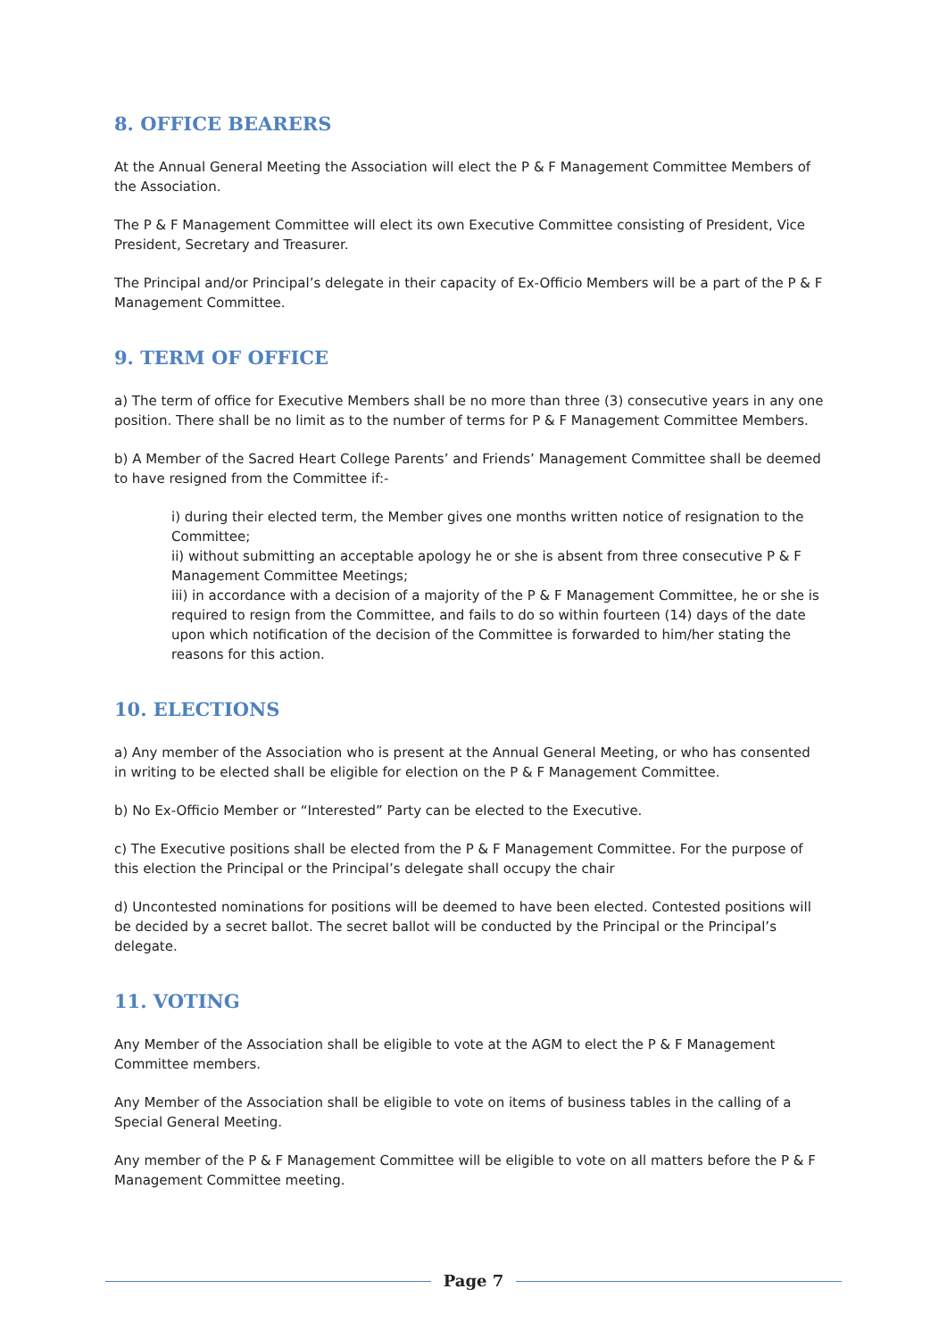8. OFFICE BEARERS
At the Annual General Meeting the Association will elect the P & F Management Committee Members of the Association.
The P & F Management Committee will elect its own Executive Committee consisting of President, Vice President, Secretary and Treasurer.
The Principal and/or Principal’s delegate in their capacity of Ex-Officio Members will be a part of the P & F Management Committee.
9. TERM OF OFFICE
a) The term of office for Executive Members shall be no more than three (3) consecutive years in any one position. There shall be no limit as to the number of terms for P & F Management Committee Members.
b) A Member of the Sacred Heart College Parents’ and Friends’ Management Committee shall be deemed to have resigned from the Committee if:-
i) during their elected term, the Member gives one months written notice of resignation to the Committee;
ii) without submitting an acceptable apology he or she is absent from three consecutive P & F Management Committee Meetings;
iii) in accordance with a decision of a majority of the P & F Management Committee, he or she is required to resign from the Committee, and fails to do so within fourteen (14) days of the date upon which notification of the decision of the Committee is forwarded to him/her stating the reasons for this action.
10. ELECTIONS
a) Any member of the Association who is present at the Annual General Meeting, or who has consented in writing to be elected shall be eligible for election on the P & F Management Committee.
b) No Ex-Officio Member or “Interested” Party can be elected to the Executive.
c) The Executive positions shall be elected from the P & F Management Committee. For the purpose of this election the Principal or the Principal’s delegate shall occupy the chair
d) Uncontested nominations for positions will be deemed to have been elected. Contested positions will be decided by a secret ballot. The secret ballot will be conducted by the Principal or the Principal’s delegate.
11. VOTING
Any Member of the Association shall be eligible to vote at the AGM to elect the P & F Management Committee members.
Any Member of the Association shall be eligible to vote on items of business tables in the calling of a Special General Meeting.
Any member of the P & F Management Committee will be eligible to vote on all matters before the P & F Management Committee meeting.
Page 7